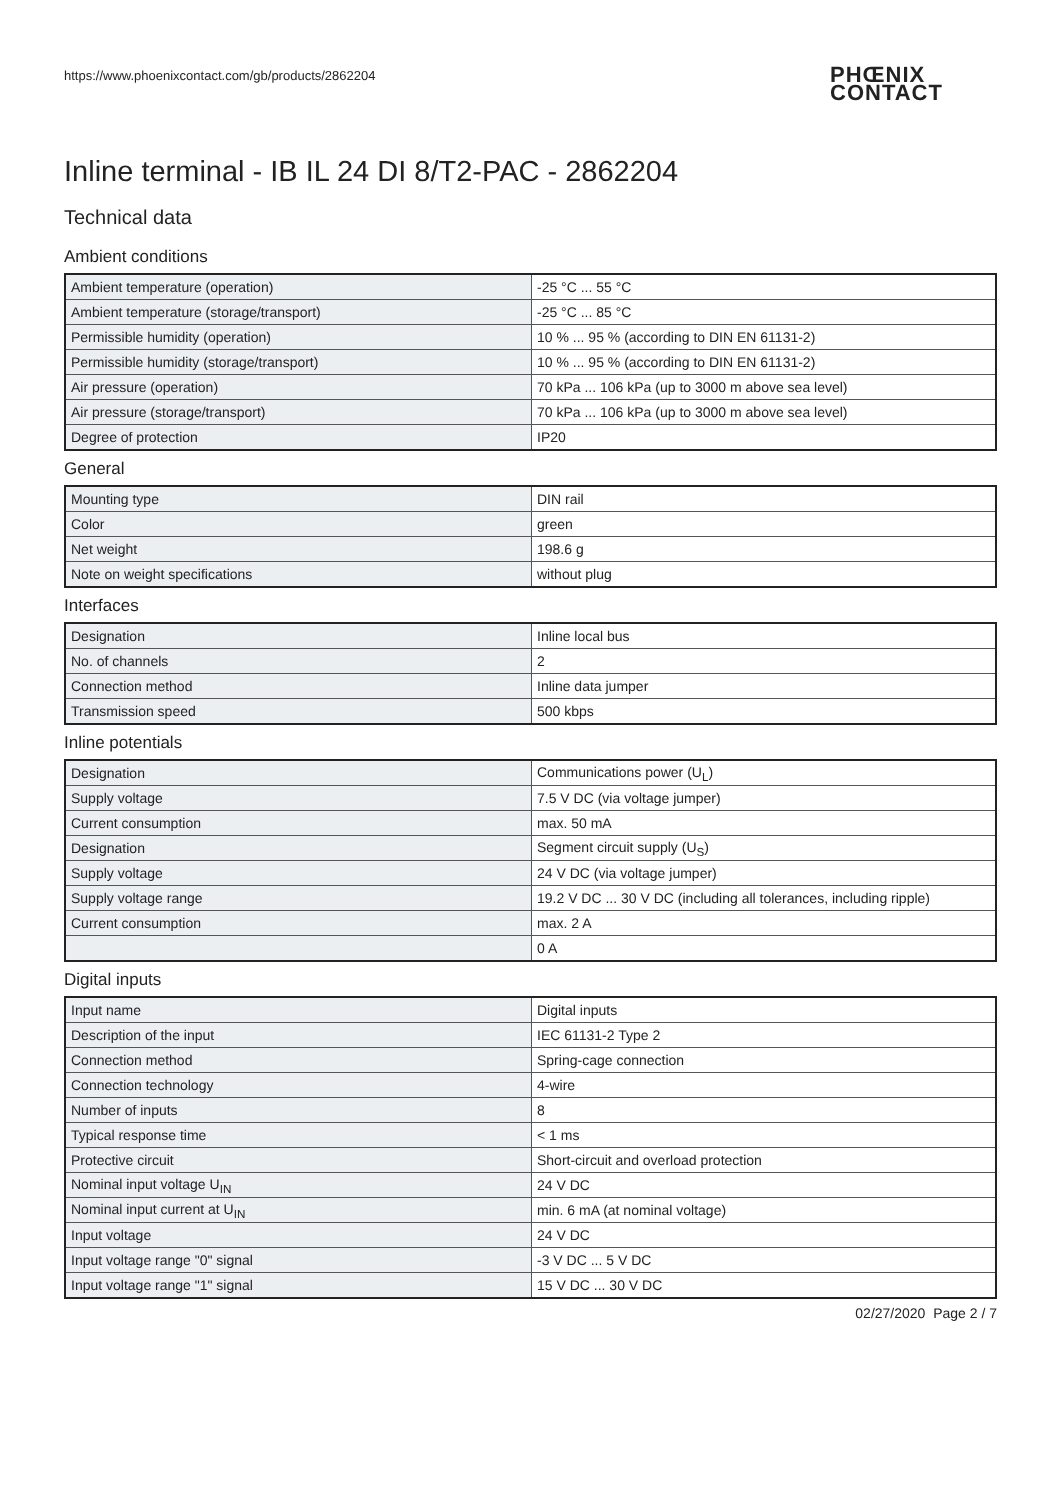https://www.phoenixcontact.com/gb/products/2862204
PHŒNIX
CONTACT
Inline terminal - IB IL 24 DI 8/T2-PAC - 2862204
Technical data
Ambient conditions
| Ambient temperature (operation) | -25 °C ... 55 °C |
| Ambient temperature (storage/transport) | -25 °C ... 85 °C |
| Permissible humidity (operation) | 10 % ... 95 % (according to DIN EN 61131-2) |
| Permissible humidity (storage/transport) | 10 % ... 95 % (according to DIN EN 61131-2) |
| Air pressure (operation) | 70 kPa ... 106 kPa (up to 3000 m above sea level) |
| Air pressure (storage/transport) | 70 kPa ... 106 kPa (up to 3000 m above sea level) |
| Degree of protection | IP20 |
General
| Mounting type | DIN rail |
| Color | green |
| Net weight | 198.6 g |
| Note on weight specifications | without plug |
Interfaces
| Designation | Inline local bus |
| No. of channels | 2 |
| Connection method | Inline data jumper |
| Transmission speed | 500 kbps |
Inline potentials
| Designation | Communications power (U<sub>L</sub>) |
| Supply voltage | 7.5 V DC (via voltage jumper) |
| Current consumption | max. 50 mA |
| Designation | Segment circuit supply (U<sub>S</sub>) |
| Supply voltage | 24 V DC (via voltage jumper) |
| Supply voltage range | 19.2 V DC ... 30 V DC (including all tolerances, including ripple) |
| Current consumption | max. 2 A |
| | 0 A |
Digital inputs
| Input name | Digital inputs |
| Description of the input | IEC 61131-2 Type 2 |
| Connection method | Spring-cage connection |
| Connection technology | 4-wire |
| Number of inputs | 8 |
| Typical response time | < 1 ms |
| Protective circuit | Short-circuit and overload protection |
| Nominal input voltage U<sub>IN</sub> | 24 V DC |
| Nominal input current at U<sub>IN</sub> | min. 6 mA (at nominal voltage) |
| Input voltage | 24 V DC |
| Input voltage range "0" signal | -3 V DC ... 5 V DC |
| Input voltage range "1" signal | 15 V DC ... 30 V DC |
02/27/2020 Page 2 / 7